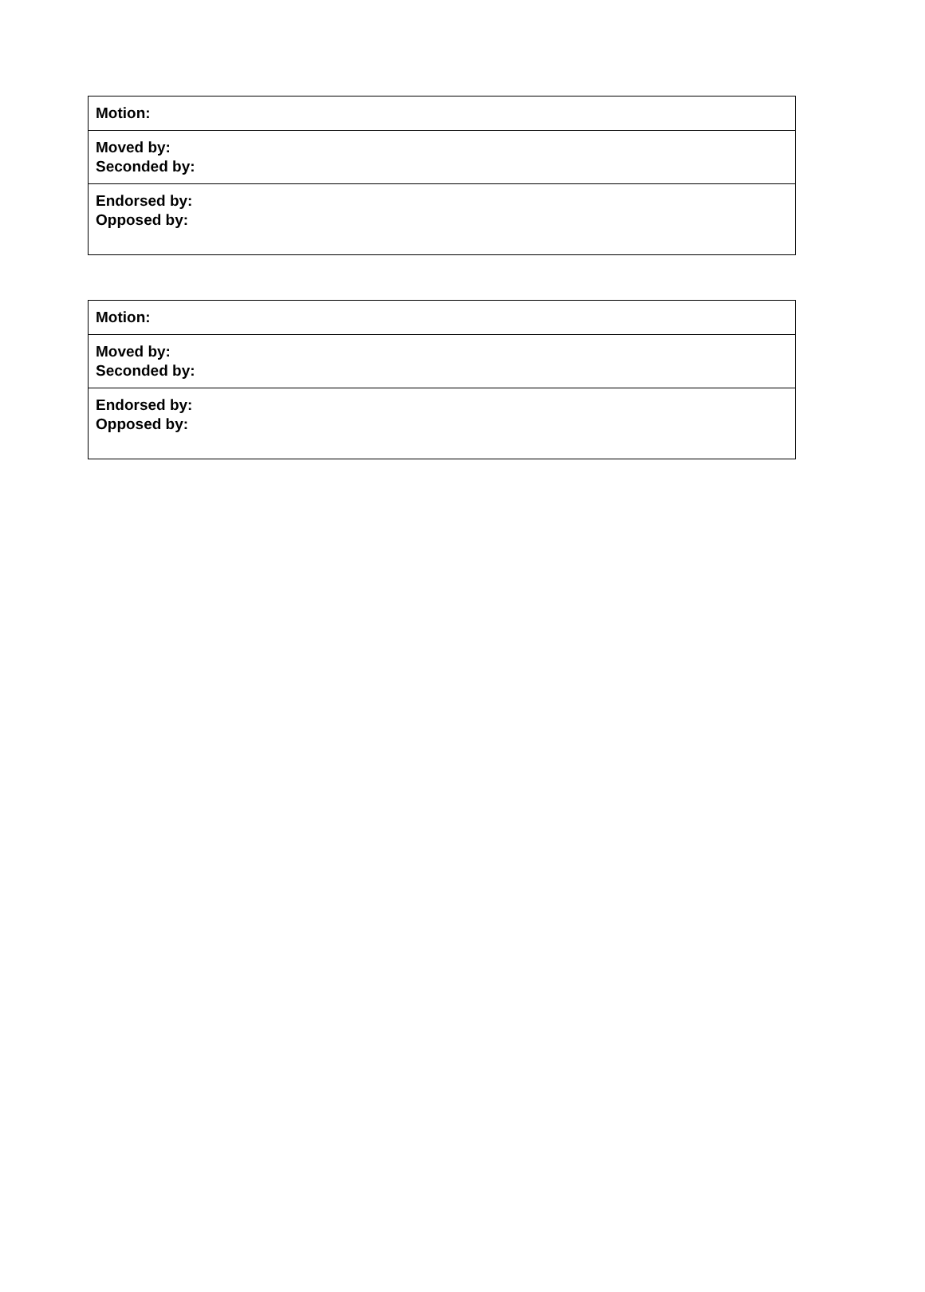| Motion: |
| Moved by: Seconded by: |
| Endorsed by: Opposed by: |
| Motion: |
| Moved by: Seconded by: |
| Endorsed by: Opposed by: |